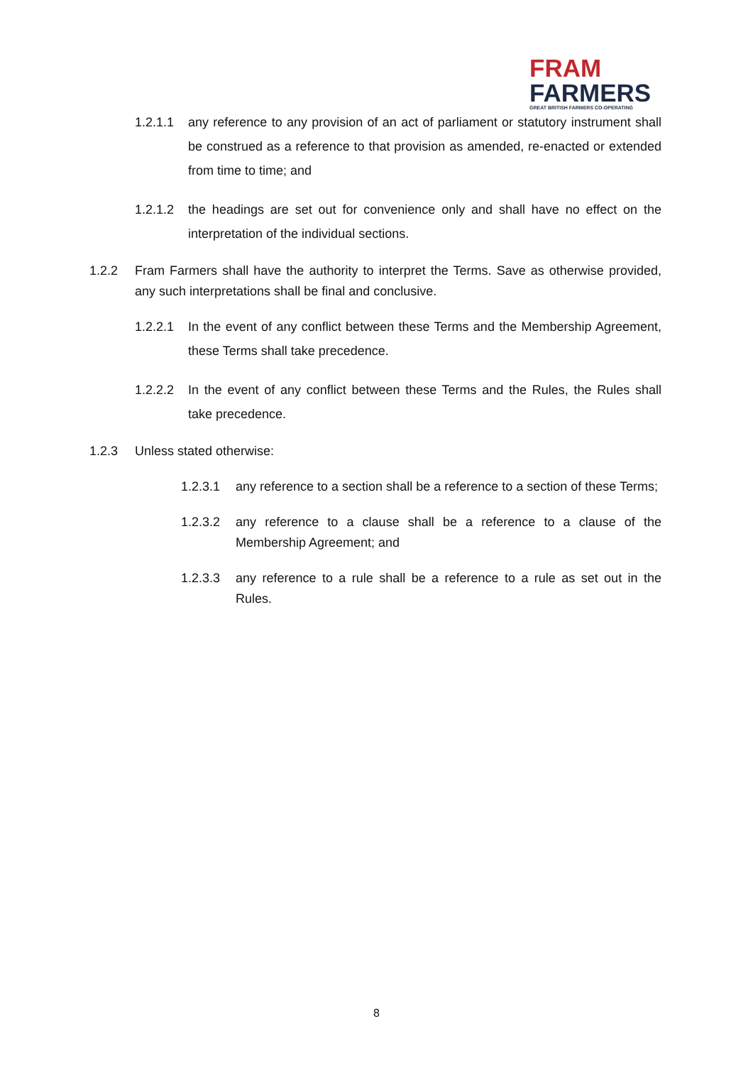FRAM
FARMERS
GREAT BRITISH FARMERS CO-OPERATING
1.2.1.1 any reference to any provision of an act of parliament or statutory instrument shall be construed as a reference to that provision as amended, re-enacted or extended from time to time; and
1.2.1.2 the headings are set out for convenience only and shall have no effect on the interpretation of the individual sections.
1.2.2 Fram Farmers shall have the authority to interpret the Terms. Save as otherwise provided, any such interpretations shall be final and conclusive.
1.2.2.1 In the event of any conflict between these Terms and the Membership Agreement, these Terms shall take precedence.
1.2.2.2 In the event of any conflict between these Terms and the Rules, the Rules shall take precedence.
1.2.3 Unless stated otherwise:
1.2.3.1 any reference to a section shall be a reference to a section of these Terms;
1.2.3.2 any reference to a clause shall be a reference to a clause of the Membership Agreement; and
1.2.3.3 any reference to a rule shall be a reference to a rule as set out in the Rules.
8